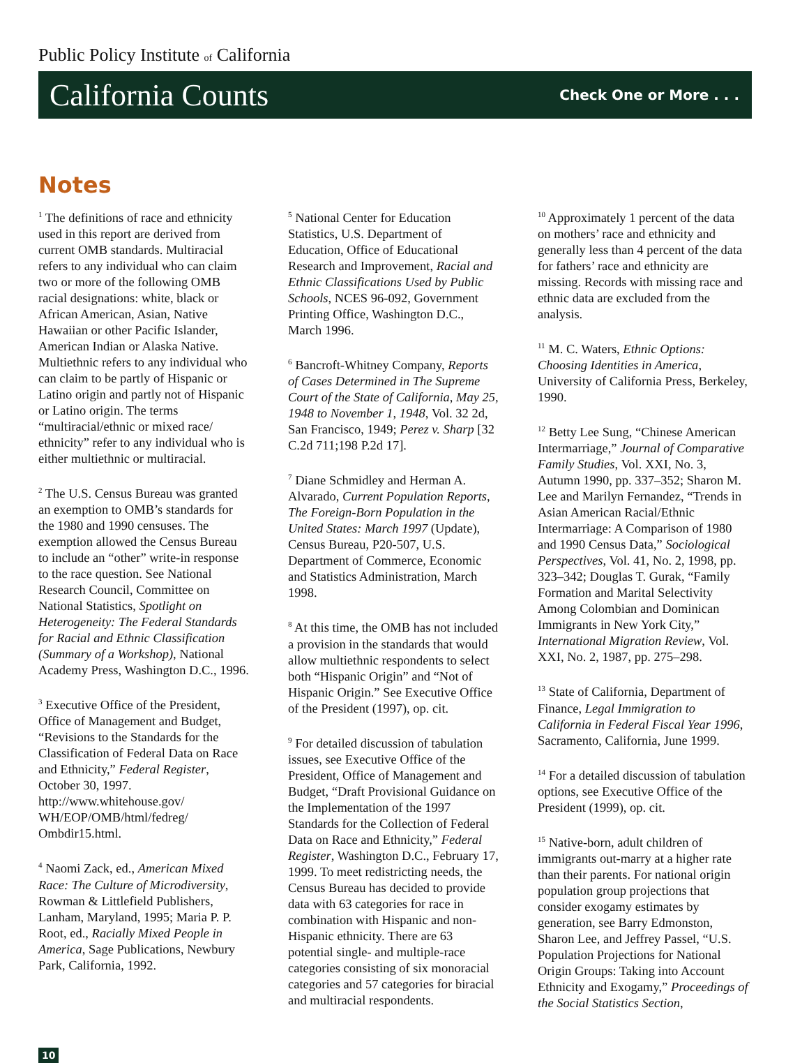Public Policy Institute of California
California Counts Check One or More . . .
Notes
<sup>1</sup> The definitions of race and ethnicity used in this report are derived from current OMB standards. Multiracial refers to any individual who can claim two or more of the following OMB racial designations: white, black or African American, Asian, Native Hawaiian or other Pacific Islander, American Indian or Alaska Native. Multiethnic refers to any individual who can claim to be partly of Hispanic or Latino origin and partly not of Hispanic or Latino origin. The terms “multiracial/ethnic or mixed race/ ethnicity” refer to any individual who is either multiethnic or multiracial.
<sup>2</sup> The U.S. Census Bureau was granted an exemption to OMB’s standards for the 1980 and 1990 censuses. The exemption allowed the Census Bureau to include an “other” write-in response to the race question. See National Research Council, Committee on National Statistics, Spotlight on Heterogeneity: The Federal Standards for Racial and Ethnic Classification (Summary of a Workshop), National Academy Press, Washington D.C., 1996.
<sup>3</sup> Executive Office of the President, Office of Management and Budget, “Revisions to the Standards for the Classification of Federal Data on Race and Ethnicity,” Federal Register, October 30, 1997. http://www.whitehouse.gov/ WH/EOP/OMB/html/fedreg/ Ombdir15.html.
<sup>4</sup> Naomi Zack, ed., American Mixed Race: The Culture of Microdiversity, Rowman & Littlefield Publishers, Lanham, Maryland, 1995; Maria P. P. Root, ed., Racially Mixed People in America, Sage Publications, Newbury Park, California, 1992.
<sup>5</sup> National Center for Education Statistics, U.S. Department of Education, Office of Educational Research and Improvement, Racial and Ethnic Classifications Used by Public Schools, NCES 96-092, Government Printing Office, Washington D.C., March 1996.
<sup>6</sup> Bancroft-Whitney Company, Reports of Cases Determined in The Supreme Court of the State of California, May 25, 1948 to November 1, 1948, Vol. 32 2d, San Francisco, 1949; Perez v. Sharp [32 C.2d 711;198 P.2d 17].
<sup>7</sup> Diane Schmidley and Herman A. Alvarado, Current Population Reports, The Foreign-Born Population in the United States: March 1997 (Update), Census Bureau, P20-507, U.S. Department of Commerce, Economic and Statistics Administration, March 1998.
<sup>8</sup> At this time, the OMB has not included a provision in the standards that would allow multiethnic respondents to select both “Hispanic Origin” and “Not of Hispanic Origin.” See Executive Office of the President (1997), op. cit.
<sup>9</sup> For detailed discussion of tabulation issues, see Executive Office of the President, Office of Management and Budget, “Draft Provisional Guidance on the Implementation of the 1997 Standards for the Collection of Federal Data on Race and Ethnicity,” Federal Register, Washington D.C., February 17, 1999. To meet redistricting needs, the Census Bureau has decided to provide data with 63 categories for race in combination with Hispanic and non-Hispanic ethnicity. There are 63 potential single- and multiple-race categories consisting of six monoracial categories and 57 categories for biracial and multiracial respondents.
<sup>10</sup> Approximately 1 percent of the data on mothers’ race and ethnicity and generally less than 4 percent of the data for fathers’ race and ethnicity are missing. Records with missing race and ethnic data are excluded from the analysis.
<sup>11</sup> M. C. Waters, Ethnic Options: Choosing Identities in America, University of California Press, Berkeley, 1990.
<sup>12</sup> Betty Lee Sung, “Chinese American Intermarriage,” Journal of Comparative Family Studies, Vol. XXI, No. 3, Autumn 1990, pp. 337–352; Sharon M. Lee and Marilyn Fernandez, “Trends in Asian American Racial/Ethnic Intermarriage: A Comparison of 1980 and 1990 Census Data,” Sociological Perspectives, Vol. 41, No. 2, 1998, pp. 323–342; Douglas T. Gurak, “Family Formation and Marital Selectivity Among Colombian and Dominican Immigrants in New York City,” International Migration Review, Vol. XXI, No. 2, 1987, pp. 275–298.
<sup>13</sup> State of California, Department of Finance, Legal Immigration to California in Federal Fiscal Year 1996, Sacramento, California, June 1999.
<sup>14</sup> For a detailed discussion of tabulation options, see Executive Office of the President (1999), op. cit.
<sup>15</sup> Native-born, adult children of immigrants out-marry at a higher rate than their parents. For national origin population group projections that consider exogamy estimates by generation, see Barry Edmonston, Sharon Lee, and Jeffrey Passel, “U.S. Population Projections for National Origin Groups: Taking into Account Ethnicity and Exogamy,” Proceedings of the Social Statistics Section,
10